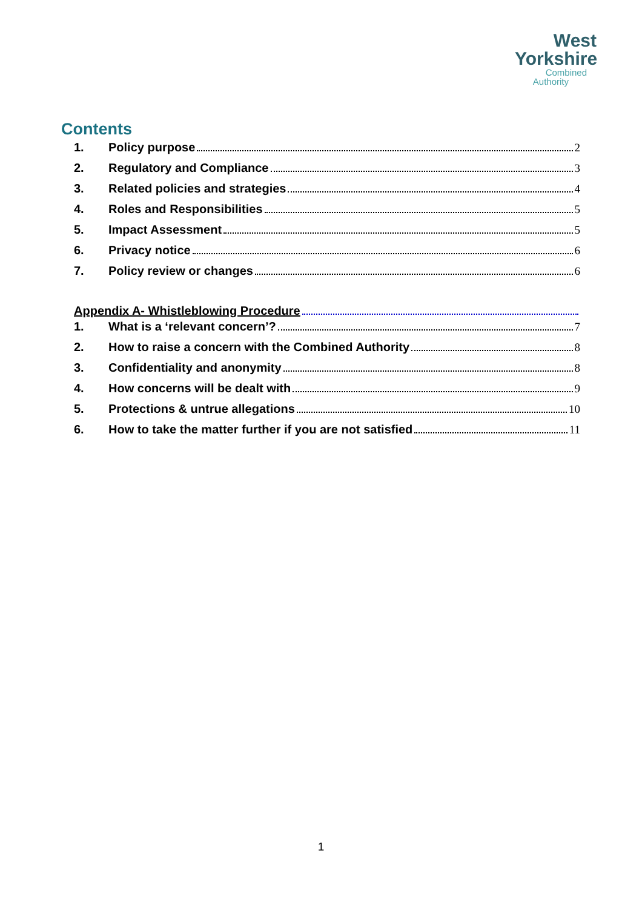West
Yorkshire
Combined
Authority
Contents
1. Policy purpose 2
2. Regulatory and Compliance 3
3. Related policies and strategies 4
4. Roles and Responsibilities 5
5. Impact Assessment 5
6. Privacy notice 6
7. Policy review or changes 6
Appendix A- Whistleblowing Procedure
1. What is a ‘relevant concern’? 7
2. How to raise a concern with the Combined Authority 8
3. Confidentiality and anonymity 8
4. How concerns will be dealt with 9
5. Protections & untrue allegations 10
6. How to take the matter further if you are not satisfied 11
1